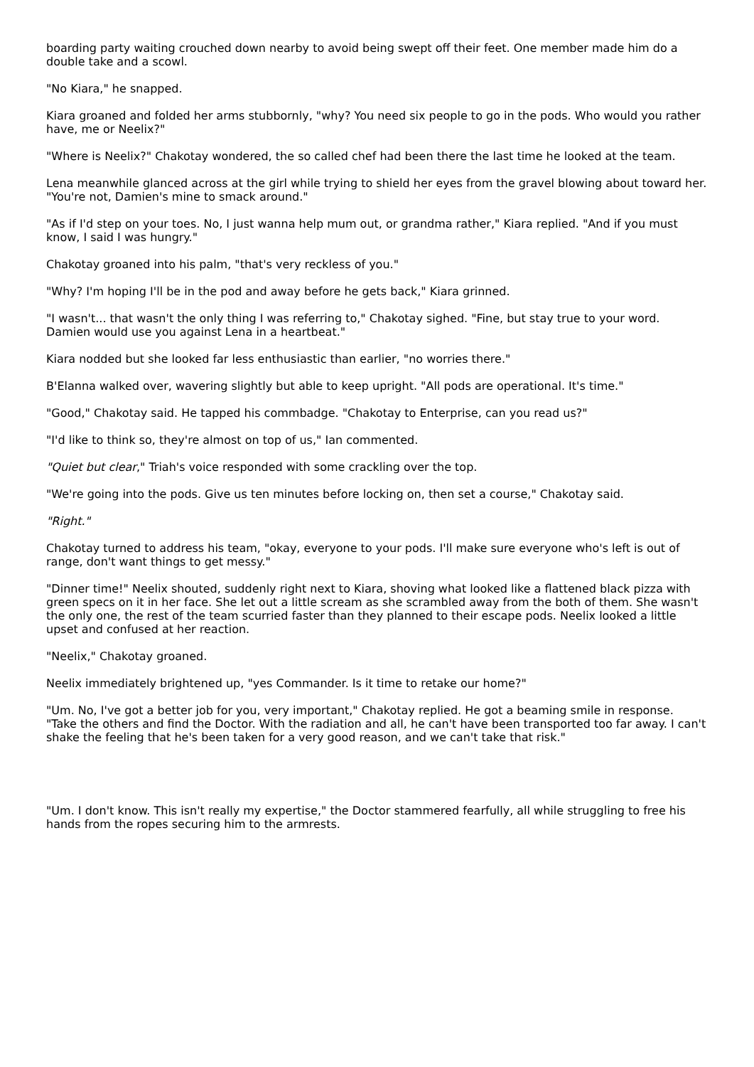boarding party waiting crouched down nearby to avoid being swept off their feet. One member made him do a double take and a scowl.
"No Kiara," he snapped.
Kiara groaned and folded her arms stubbornly, "why? You need six people to go in the pods. Who would you rather have, me or Neelix?"
"Where is Neelix?" Chakotay wondered, the so called chef had been there the last time he looked at the team.
Lena meanwhile glanced across at the girl while trying to shield her eyes from the gravel blowing about toward her. "You're not, Damien's mine to smack around."
"As if I'd step on your toes. No, I just wanna help mum out, or grandma rather," Kiara replied. "And if you must know, I said I was hungry."
Chakotay groaned into his palm, "that's very reckless of you."
"Why? I'm hoping I'll be in the pod and away before he gets back," Kiara grinned.
"I wasn't... that wasn't the only thing I was referring to," Chakotay sighed. "Fine, but stay true to your word. Damien would use you against Lena in a heartbeat."
Kiara nodded but she looked far less enthusiastic than earlier, "no worries there."
B'Elanna walked over, wavering slightly but able to keep upright. "All pods are operational. It's time."
"Good," Chakotay said. He tapped his commbadge. "Chakotay to Enterprise, can you read us?"
"I'd like to think so, they're almost on top of us," Ian commented.
"Quiet but clear," Triah's voice responded with some crackling over the top.
"We're going into the pods. Give us ten minutes before locking on, then set a course," Chakotay said.
"Right."
Chakotay turned to address his team, "okay, everyone to your pods. I'll make sure everyone who's left is out of range, don't want things to get messy."
"Dinner time!" Neelix shouted, suddenly right next to Kiara, shoving what looked like a flattened black pizza with green specs on it in her face. She let out a little scream as she scrambled away from the both of them. She wasn't the only one, the rest of the team scurried faster than they planned to their escape pods. Neelix looked a little upset and confused at her reaction.
"Neelix," Chakotay groaned.
Neelix immediately brightened up, "yes Commander. Is it time to retake our home?"
"Um. No, I've got a better job for you, very important," Chakotay replied. He got a beaming smile in response. "Take the others and find the Doctor. With the radiation and all, he can't have been transported too far away. I can't shake the feeling that he's been taken for a very good reason, and we can't take that risk."
"Um. I don't know. This isn't really my expertise," the Doctor stammered fearfully, all while struggling to free his hands from the ropes securing him to the armrests.